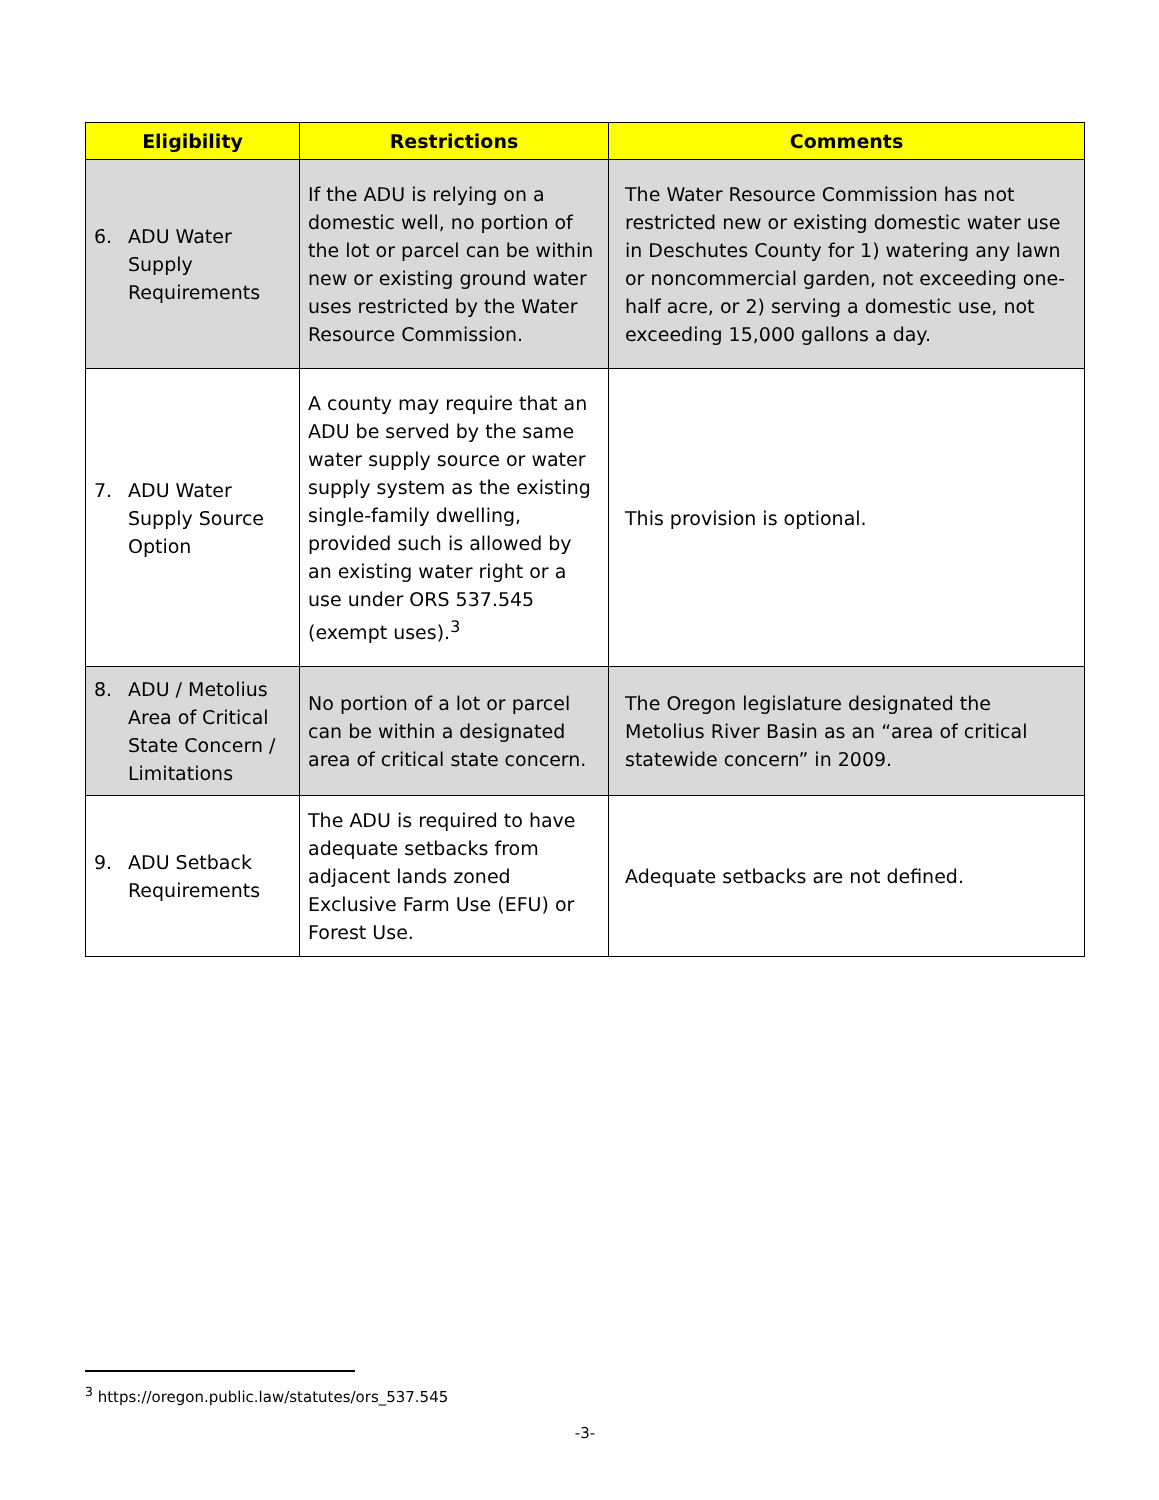| Eligibility | Restrictions | Comments |
| --- | --- | --- |
| 6. ADU Water Supply Requirements | If the ADU is relying on a domestic well, no portion of the lot or parcel can be within new or existing ground water uses restricted by the Water Resource Commission. | The Water Resource Commission has not restricted new or existing domestic water use in Deschutes County for 1) watering any lawn or noncommercial garden, not exceeding one-half acre, or 2) serving a domestic use, not exceeding 15,000 gallons a day. |
| 7. ADU Water Supply Source Option | A county may require that an ADU be served by the same water supply source or water supply system as the existing single-family dwelling, provided such is allowed by an existing water right or a use under ORS 537.545 (exempt uses).<sup>3</sup> | This provision is optional. |
| 8. ADU / Metolius Area of Critical State Concern / Limitations | No portion of a lot or parcel can be within a designated area of critical state concern. | The Oregon legislature designated the Metolius River Basin as an “area of critical statewide concern” in 2009. |
| 9. ADU Setback Requirements | The ADU is required to have adequate setbacks from adjacent lands zoned Exclusive Farm Use (EFU) or Forest Use. | Adequate setbacks are not defined. |
<sup>3</sup> https://oregon.public.law/statutes/ors_537.545
-3-